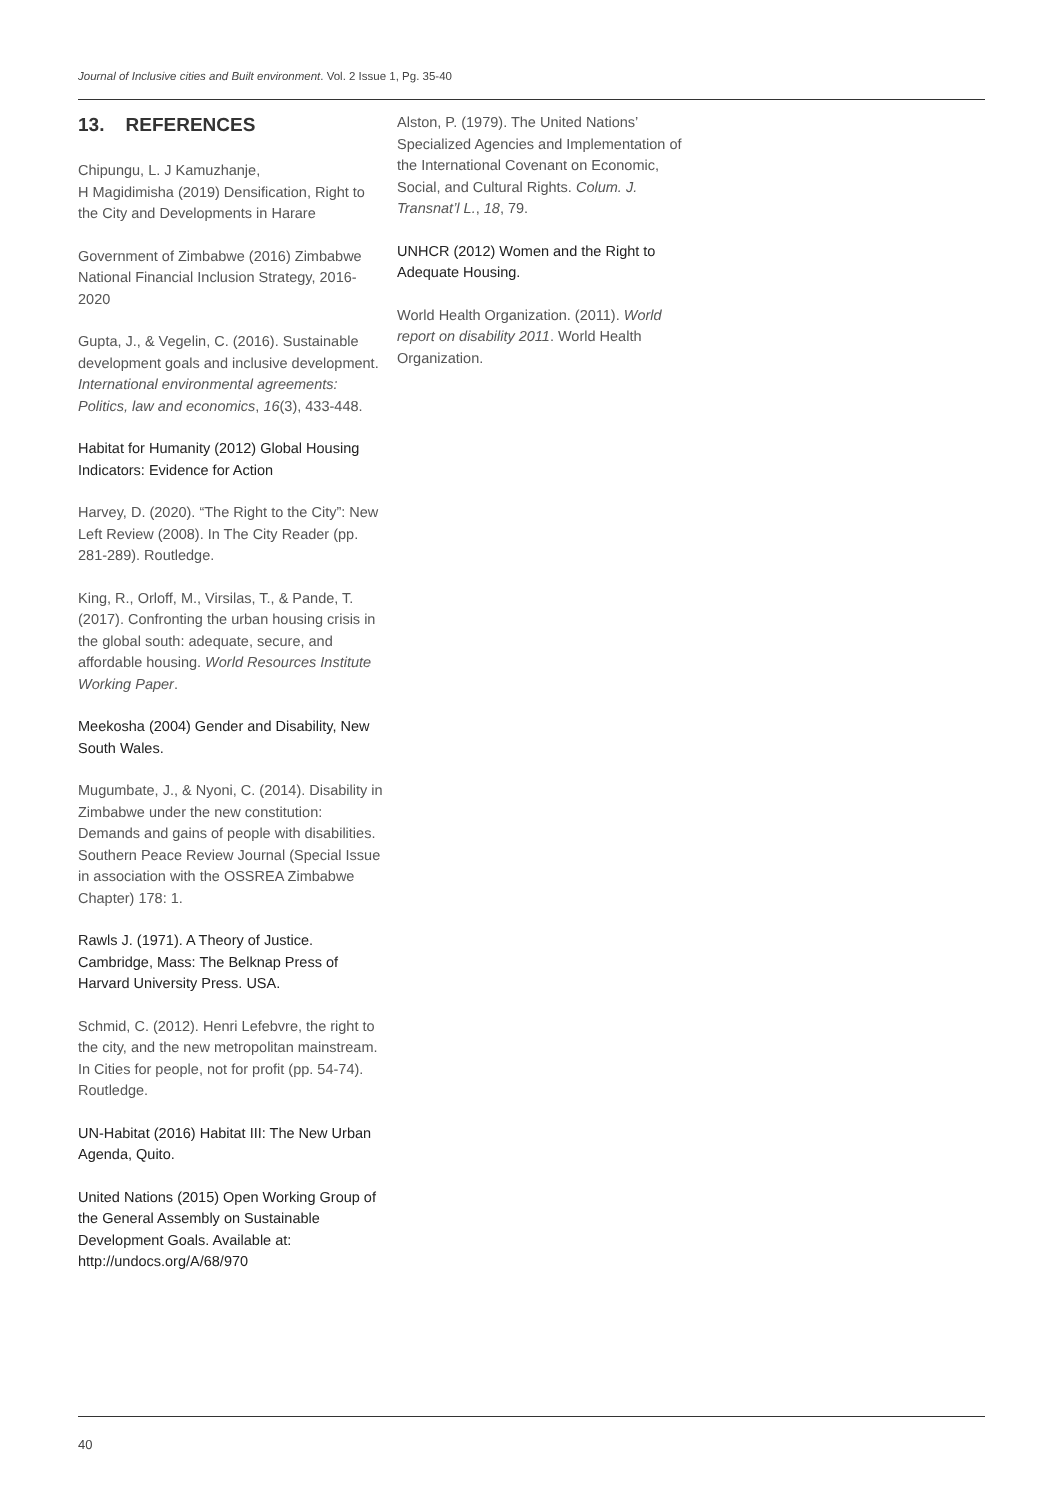Journal of Inclusive cities and Built environment. Vol. 2 Issue 1, Pg. 35-40
13. REFERENCES
Chipungu, L. J Kamuzhanje,
H Magidimisha (2019) Densification, Right to the City and Developments in Harare
Government of Zimbabwe (2016) Zimbabwe National Financial Inclusion Strategy, 2016-2020
Gupta, J., & Vegelin, C. (2016). Sustainable development goals and inclusive development. International environmental agreements: Politics, law and economics, 16(3), 433-448.
Habitat for Humanity (2012) Global Housing Indicators: Evidence for Action
Harvey, D. (2020). “The Right to the City”: New Left Review (2008). In The City Reader (pp. 281-289). Routledge.
King, R., Orloff, M., Virsilas, T., & Pande, T. (2017). Confronting the urban housing crisis in the global south: adequate, secure, and affordable housing. World Resources Institute Working Paper.
Meekosha (2004) Gender and Disability, New South Wales.
Mugumbate, J., & Nyoni, C. (2014). Disability in Zimbabwe under the new constitution: Demands and gains of people with disabilities. Southern Peace Review Journal (Special Issue in association with the OSSREA Zimbabwe Chapter) 178: 1.
Rawls J. (1971). A Theory of Justice. Cambridge, Mass: The Belknap Press of Harvard University Press. USA.
Schmid, C. (2012). Henri Lefebvre, the right to the city, and the new metropolitan mainstream. In Cities for people, not for profit (pp. 54-74). Routledge.
UN-Habitat (2016) Habitat III: The New Urban Agenda, Quito.
United Nations (2015) Open Working Group of the General Assembly on Sustainable Development Goals. Available at: http://undocs.org/A/68/970
Alston, P. (1979). The United Nations’ Specialized Agencies and Implementation of the International Covenant on Economic, Social, and Cultural Rights. Colum. J. Transnat’l L., 18, 79.
UNHCR (2012) Women and the Right to Adequate Housing.
World Health Organization. (2011). World report on disability 2011. World Health Organization.
40